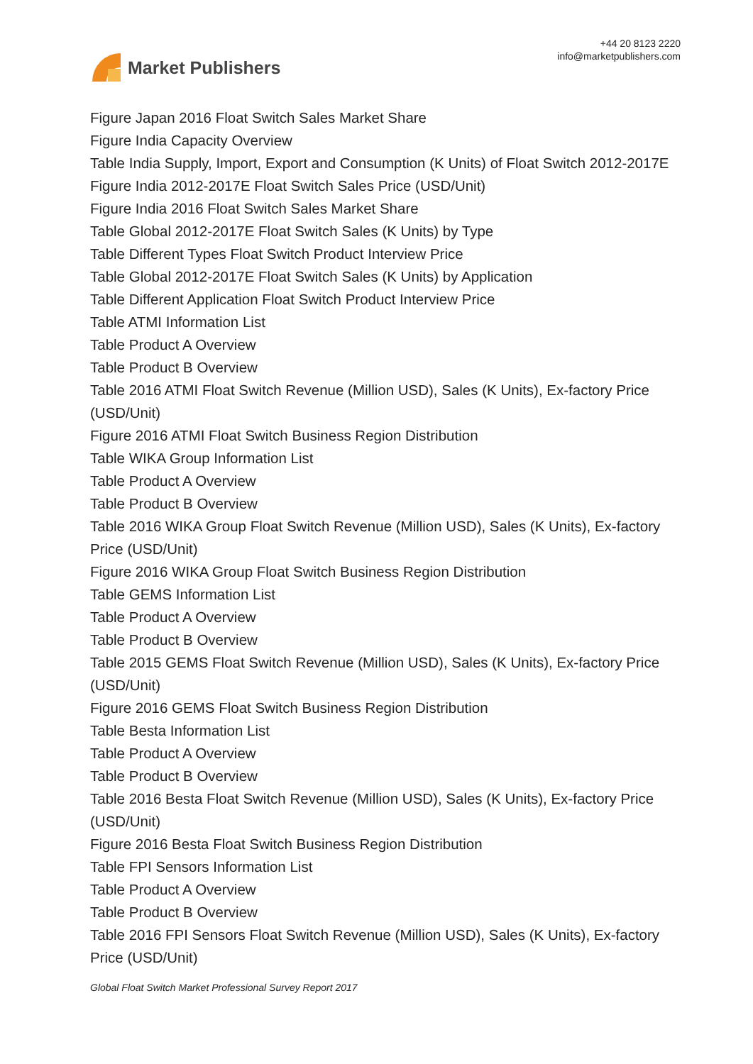Market Publishers
+44 20 8123 2220
info@marketpublishers.com
Figure Japan 2016 Float Switch Sales Market Share
Figure India Capacity Overview
Table India Supply, Import, Export and Consumption (K Units) of Float Switch 2012-2017E
Figure India 2012-2017E Float Switch Sales Price (USD/Unit)
Figure India 2016 Float Switch Sales Market Share
Table Global 2012-2017E Float Switch Sales (K Units) by Type
Table Different Types Float Switch Product Interview Price
Table Global 2012-2017E Float Switch Sales (K Units) by Application
Table Different Application Float Switch Product Interview Price
Table ATMI Information List
Table Product A Overview
Table Product B Overview
Table 2016 ATMI Float Switch Revenue (Million USD), Sales (K Units), Ex-factory Price (USD/Unit)
Figure 2016 ATMI Float Switch Business Region Distribution
Table WIKA Group Information List
Table Product A Overview
Table Product B Overview
Table 2016 WIKA Group Float Switch Revenue (Million USD), Sales (K Units), Ex-factory Price (USD/Unit)
Figure 2016 WIKA Group Float Switch Business Region Distribution
Table GEMS Information List
Table Product A Overview
Table Product B Overview
Table 2015 GEMS Float Switch Revenue (Million USD), Sales (K Units), Ex-factory Price (USD/Unit)
Figure 2016 GEMS Float Switch Business Region Distribution
Table Besta Information List
Table Product A Overview
Table Product B Overview
Table 2016 Besta Float Switch Revenue (Million USD), Sales (K Units), Ex-factory Price (USD/Unit)
Figure 2016 Besta Float Switch Business Region Distribution
Table FPI Sensors Information List
Table Product A Overview
Table Product B Overview
Table 2016 FPI Sensors Float Switch Revenue (Million USD), Sales (K Units), Ex-factory Price (USD/Unit)
Global Float Switch Market Professional Survey Report 2017